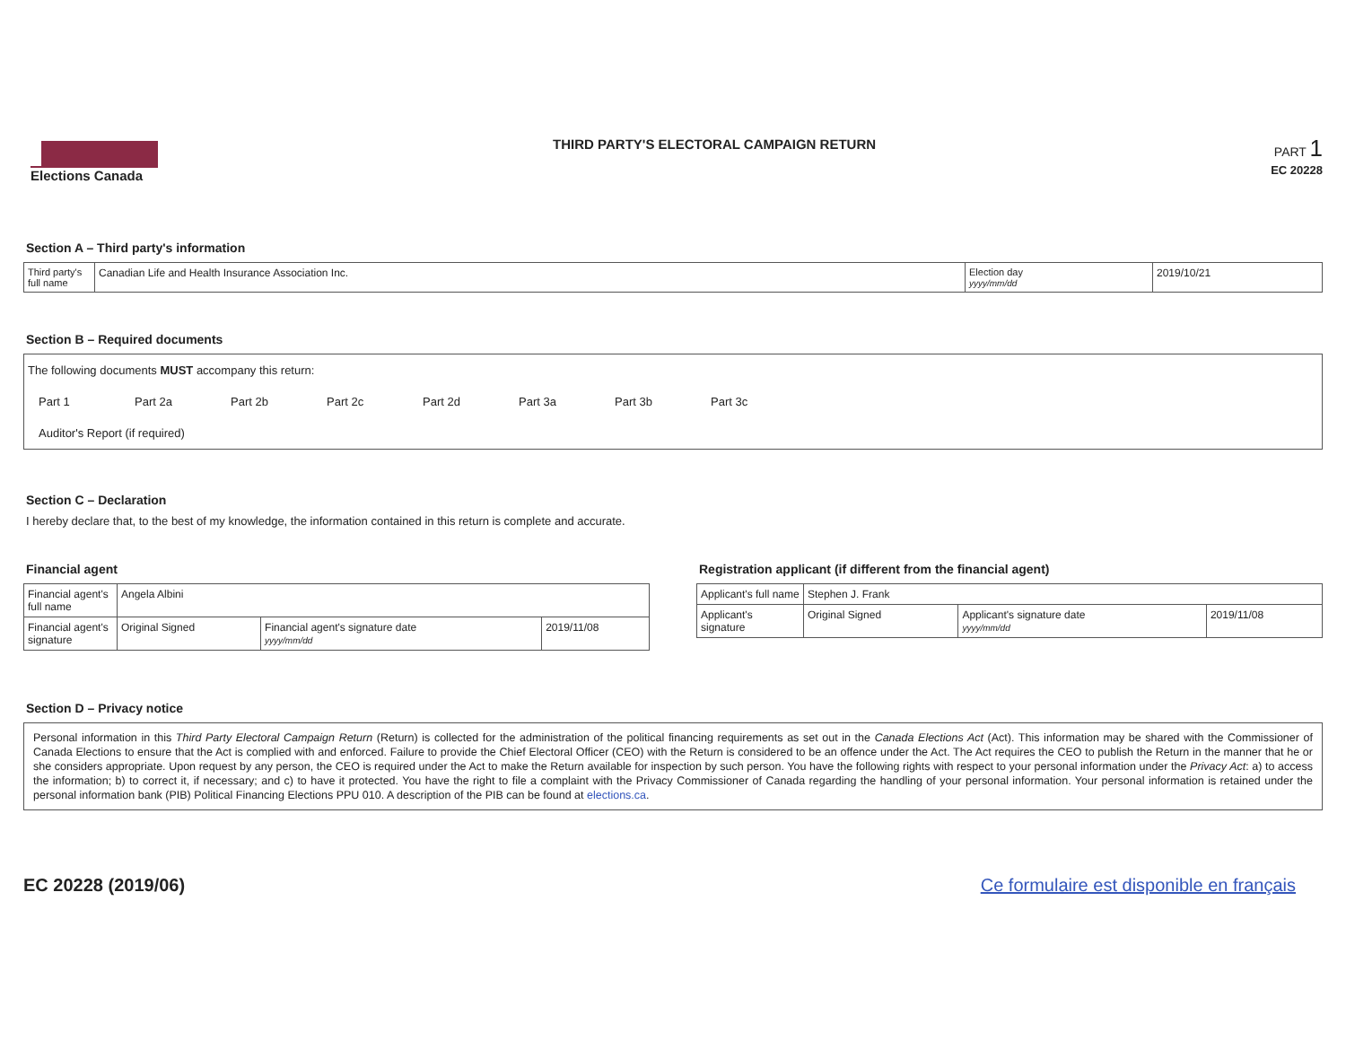Elections Canada THIRD PARTY'S ELECTORAL CAMPAIGN RETURN
PART 1
EC 20228
Section A – Third party's information
| Third party's full name | Canadian Life and Health Insurance Association Inc. | Election day yyyy/mm/dd | 2019/10/21 |
Section B – Required documents
The following documents MUST accompany this return:
Part 1 Part 2a Part 2b Part 2c Part 2d Part 3a Part 3b Part 3c
Auditor's Report (if required)
Section C – Declaration
I hereby declare that, to the best of my knowledge, the information contained in this return is complete and accurate.
Financial agent
| Financial agent's full name | Angela Albini | | |
| Financial agent's signature | Original Signed | Financial agent's signature date yyyy/mm/dd | 2019/11/08 |
Registration applicant (if different from the financial agent)
| Applicant's full name | Stephen J. Frank | | |
| Applicant's signature | Original Signed | Applicant's signature date yyyy/mm/dd | 2019/11/08 |
Section D – Privacy notice
Personal information in this Third Party Electoral Campaign Return (Return) is collected for the administration of the political financing requirements as set out in the Canada Elections Act (Act). This information may be shared with the Commissioner of Canada Elections to ensure that the Act is complied with and enforced. Failure to provide the Chief Electoral Officer (CEO) with the Return is considered to be an offence under the Act. The Act requires the CEO to publish the Return in the manner that he or she considers appropriate. Upon request by any person, the CEO is required under the Act to make the Return available for inspection by such person. You have the following rights with respect to your personal information under the Privacy Act: a) to access the information; b) to correct it, if necessary; and c) to have it protected. You have the right to file a complaint with the Privacy Commissioner of Canada regarding the handling of your personal information. Your personal information is retained under the personal information bank (PIB) Political Financing Elections PPU 010. A description of the PIB can be found at elections.ca.
EC 20228 (2019/06) Ce formulaire est disponible en français